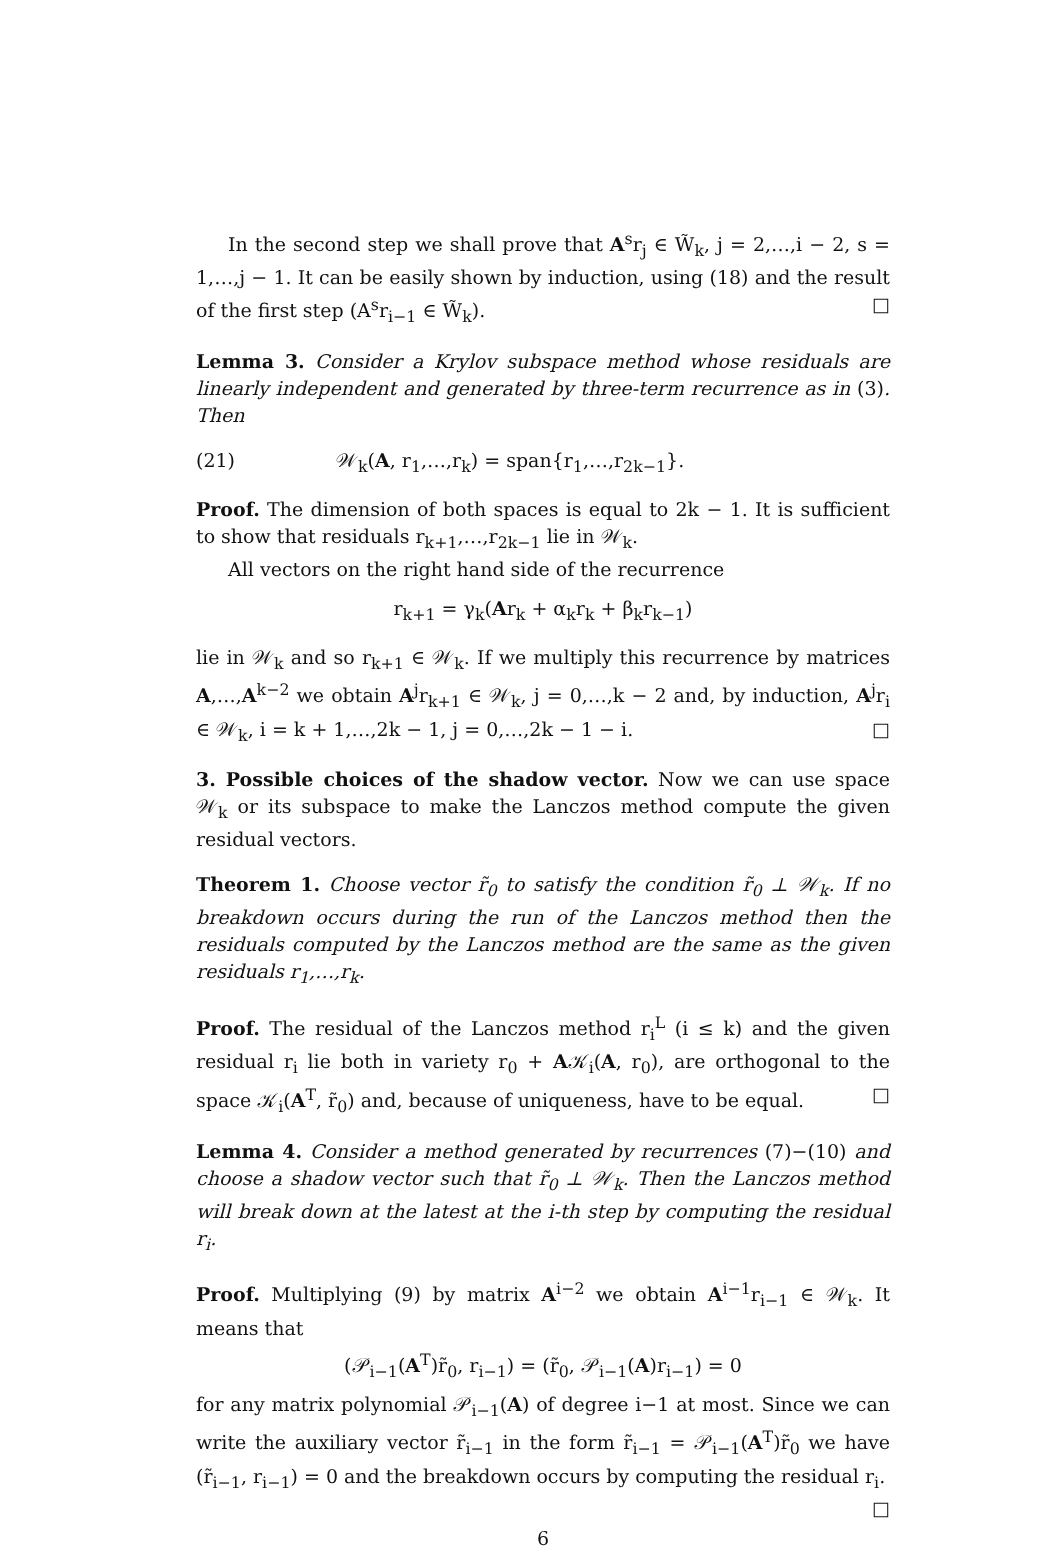In the second step we shall prove that A<sup>s</sup>r<sub>j</sub> ∈ W̃<sub>k</sub>, j = 2,…,i − 2, s = 1,…,j − 1. It can be easily shown by induction, using (18) and the result of the first step (A<sup>s</sup>r<sub>i−1</sub> ∈ W̃<sub>k</sub>). □
Lemma 3. Consider a Krylov subspace method whose residuals are linearly independent and generated by three-term recurrence as in (3). Then
(21) 𝒲<sub>k</sub>(A, r<sub>1</sub>,…,r<sub>k</sub>) = span{r<sub>1</sub>,…,r<sub>2k−1</sub>}.
Proof. The dimension of both spaces is equal to 2k − 1. It is sufficient to show that residuals r<sub>k+1</sub>,…,r<sub>2k−1</sub> lie in 𝒲<sub>k</sub>.
All vectors on the right hand side of the recurrence
r<sub>k+1</sub> = γ<sub>k</sub>(Ar<sub>k</sub> + α<sub>k</sub>r<sub>k</sub> + β<sub>k</sub>r<sub>k−1</sub>)
lie in 𝒲<sub>k</sub> and so r<sub>k+1</sub> ∈ 𝒲<sub>k</sub>. If we multiply this recurrence by matrices A,…,A<sup>k−2</sup> we obtain A<sup>j</sup>r<sub>k+1</sub> ∈ 𝒲<sub>k</sub>, j = 0,…,k − 2 and, by induction, A<sup>j</sup>r<sub>i</sub> ∈ 𝒲<sub>k</sub>, i = k + 1,…,2k − 1, j = 0,…,2k − 1 − i. □
3. Possible choices of the shadow vector. Now we can use space 𝒲<sub>k</sub> or its subspace to make the Lanczos method compute the given residual vectors.
Theorem 1. Choose vector r̃<sub>0</sub> to satisfy the condition r̃<sub>0</sub> ⊥ 𝒲<sub>k</sub>. If no breakdown occurs during the run of the Lanczos method then the residuals computed by the Lanczos method are the same as the given residuals r<sub>1</sub>,…,r<sub>k</sub>.
Proof. The residual of the Lanczos method r<sub>i</sub><sup>L</sup> (i ≤ k) and the given residual r<sub>i</sub> lie both in variety r<sub>0</sub> + A𝒦<sub>i</sub>(A, r<sub>0</sub>), are orthogonal to the space 𝒦<sub>i</sub>(A<sup>T</sup>, r̃<sub>0</sub>) and, because of uniqueness, have to be equal. □
Lemma 4. Consider a method generated by recurrences (7)−(10) and choose a shadow vector such that r̃<sub>0</sub> ⊥ 𝒲<sub>k</sub>. Then the Lanczos method will break down at the latest at the i-th step by computing the residual r<sub>i</sub>.
Proof. Multiplying (9) by matrix A<sup>i−2</sup> we obtain A<sup>i−1</sup>r<sub>i−1</sub> ∈ 𝒲<sub>k</sub>. It means that
(𝒫<sub>i−1</sub>(A<sup>T</sup>)r̃<sub>0</sub>, r<sub>i−1</sub>) = (r̃<sub>0</sub>, 𝒫<sub>i−1</sub>(A)r<sub>i−1</sub>) = 0
for any matrix polynomial 𝒫<sub>i−1</sub>(A) of degree i−1 at most. Since we can write the auxiliary vector r̃<sub>i−1</sub> in the form r̃<sub>i−1</sub> = 𝒫<sub>i−1</sub>(A<sup>T</sup>)r̃<sub>0</sub> we have (r̃<sub>i−1</sub>, r<sub>i−1</sub>) = 0 and the breakdown occurs by computing the residual r<sub>i</sub>. □
6